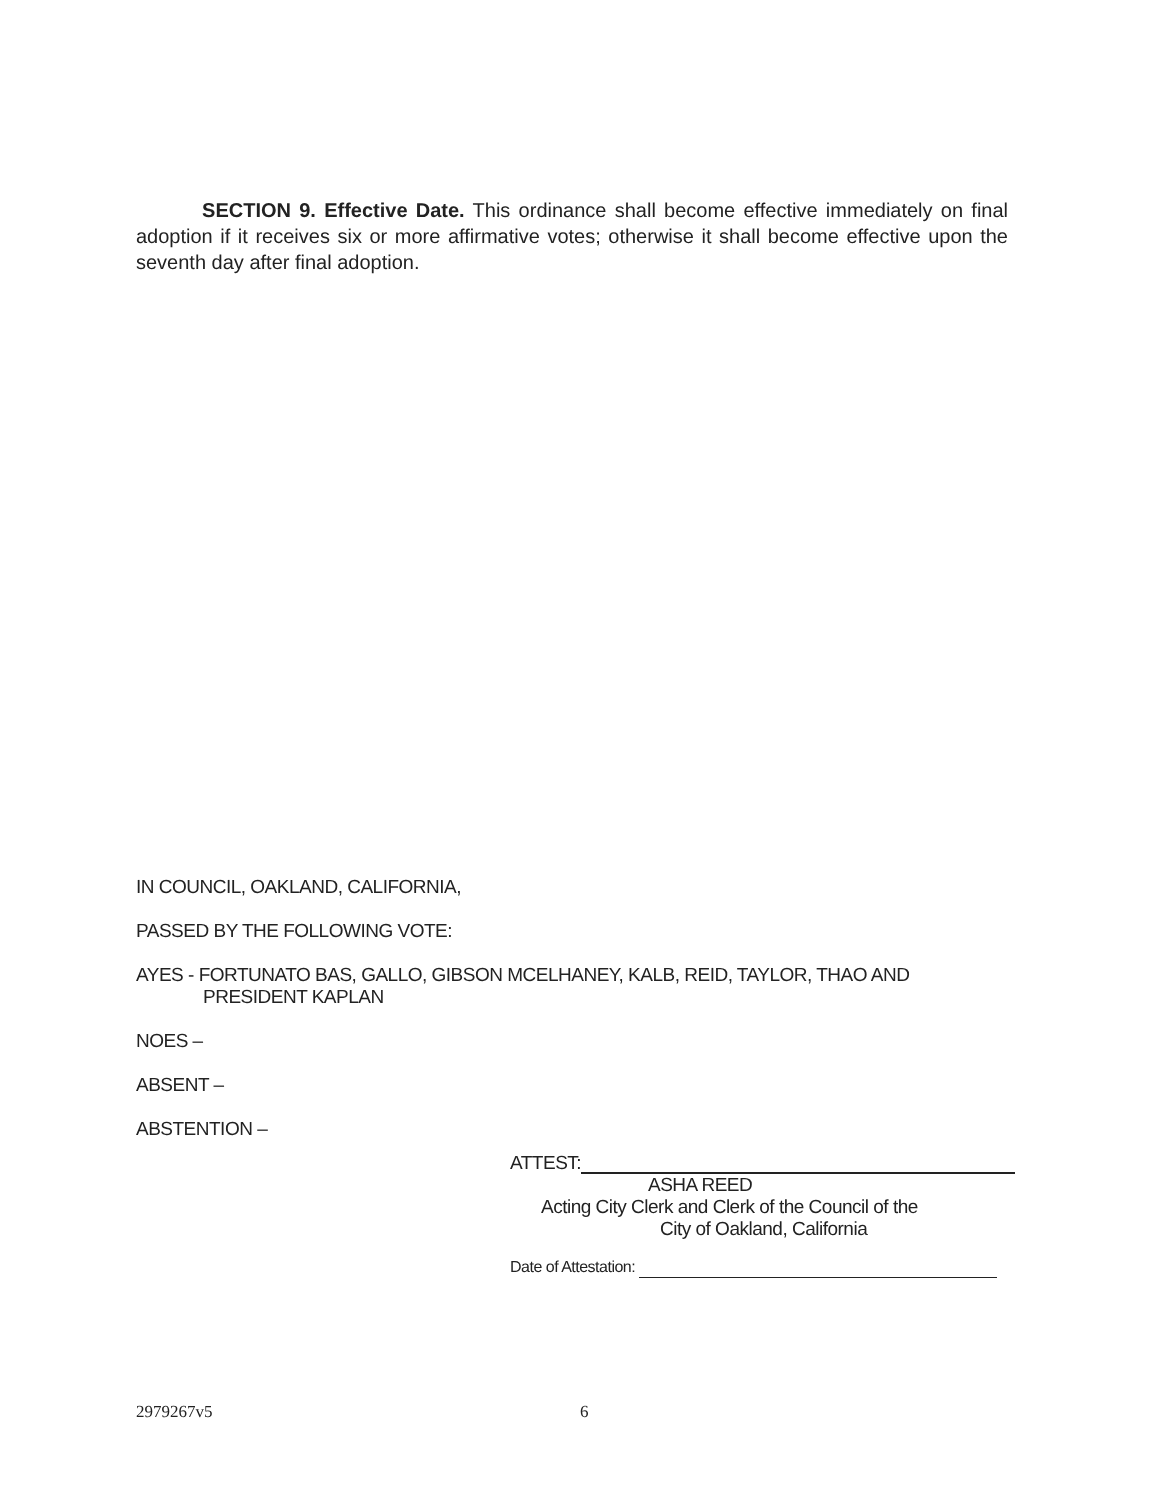SECTION 9. Effective Date. This ordinance shall become effective immediately on final adoption if it receives six or more affirmative votes; otherwise it shall become effective upon the seventh day after final adoption.
IN COUNCIL, OAKLAND, CALIFORNIA,
PASSED BY THE FOLLOWING VOTE:
AYES - FORTUNATO BAS, GALLO, GIBSON MCELHANEY, KALB, REID, TAYLOR, THAO AND
PRESIDENT KAPLAN
NOES –
ABSENT –
ABSTENTION –
ATTEST:
ASHA REED
Acting City Clerk and Clerk of the Council of the
City of Oakland, California
Date of Attestation:
2979267v5 6